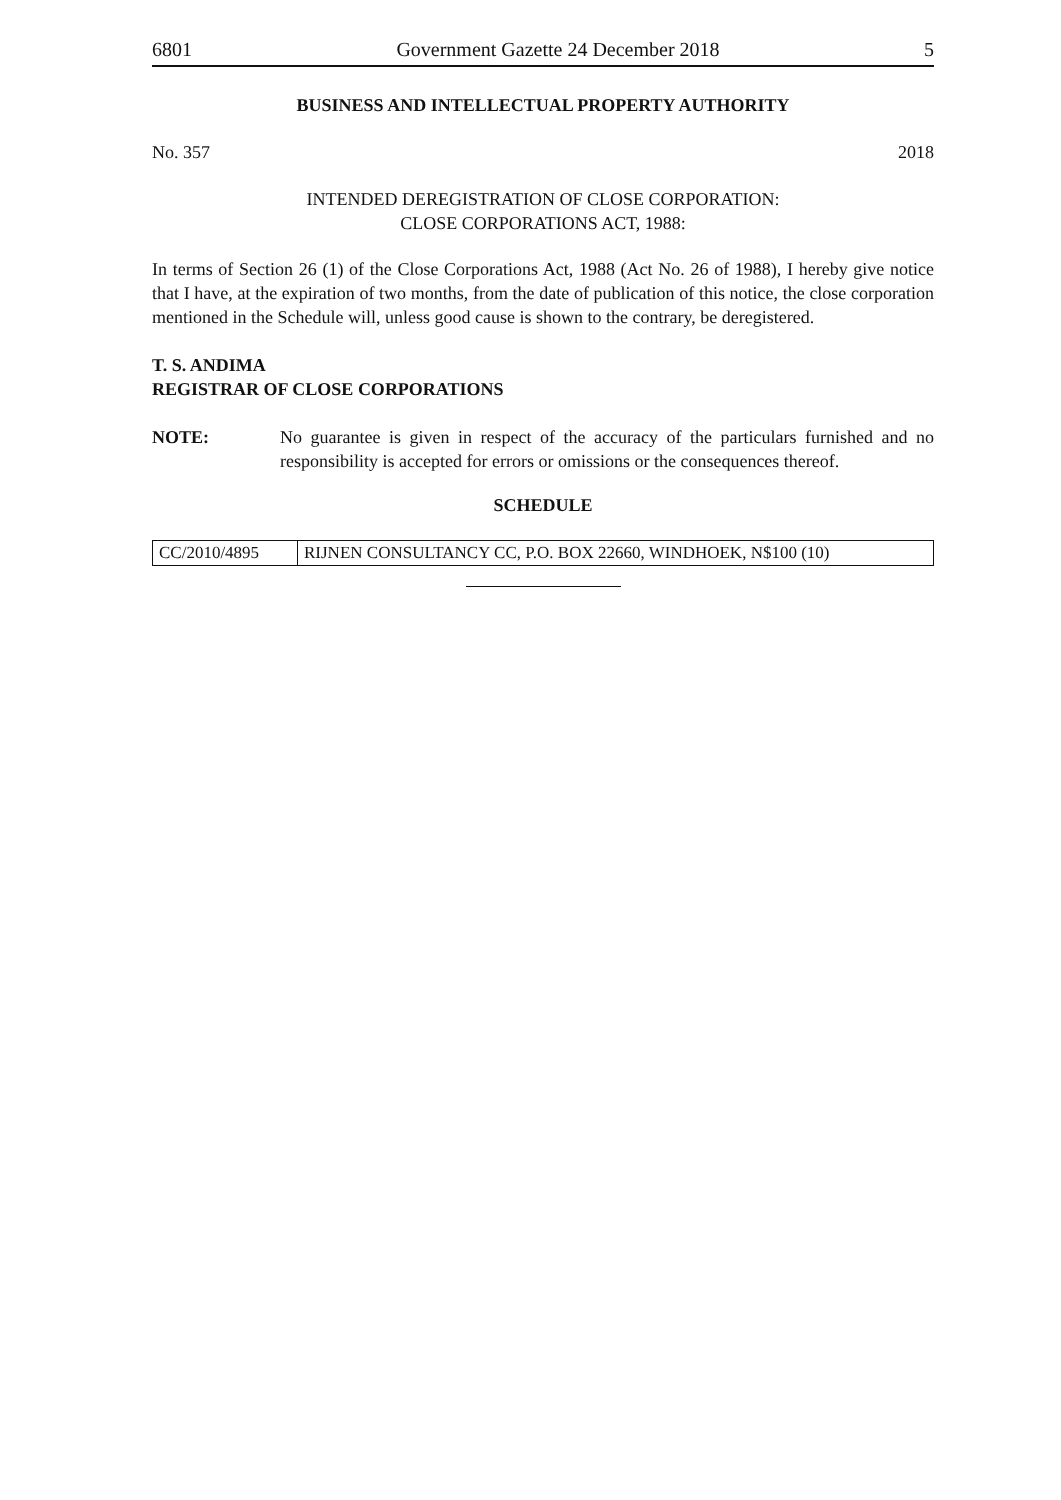6801 Government Gazette 24 December 2018 5
BUSINESS AND INTELLECTUAL PROPERTY AUTHORITY
No. 357 2018
INTENDED DEREGISTRATION OF CLOSE CORPORATION:
CLOSE CORPORATIONS ACT, 1988:
In terms of Section 26 (1) of the Close Corporations Act, 1988 (Act No. 26 of 1988), I hereby give notice that I have, at the expiration of two months, from the date of publication of this notice, the close corporation mentioned in the Schedule will, unless good cause is shown to the contrary, be deregistered.
T. S. ANDIMA
REGISTRAR OF CLOSE CORPORATIONS
NOTE: No guarantee is given in respect of the accuracy of the particulars furnished and no responsibility is accepted for errors or omissions or the consequences thereof.
SCHEDULE
| CC/2010/4895 | RIJNEN CONSULTANCY CC, P.O. BOX 22660, WINDHOEK, N$100 (10) |